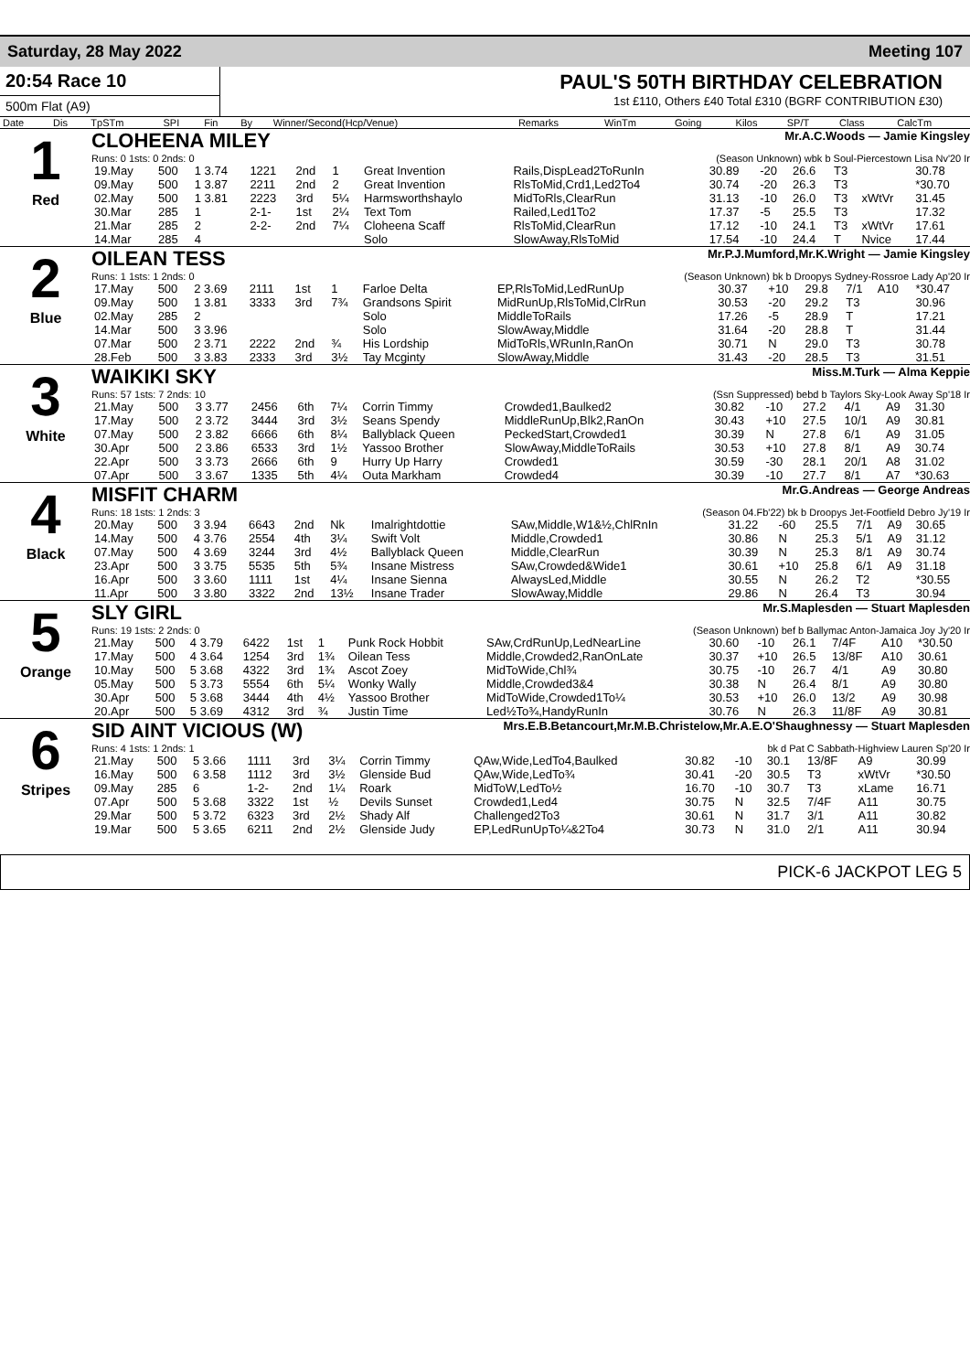Saturday, 28 May 2022 Meeting 107
20:54 Race 10
500m Flat (A9)
PAUL'S 50TH BIRTHDAY CELEBRATION
1st £110, Others £40 Total £310 (BGRF CONTRIBUTION £30)
| Date | Dis | TpSTm | SPI | Fin | By | Winner/Second(Hcp/Venue) | Remarks | WinTm | Going | Kilos | SP/T | Class | CalcTm |
| --- | --- | --- | --- | --- | --- | --- | --- | --- | --- | --- | --- | --- | --- |
1
Red
CLOHEENA MILEY Mr.A.C.Woods — Jamie Kingsley
Runs: 0 1sts: 0 2nds: 0 (Season Unknown) wbk b Soul-Piercestown Lisa Nv'20 Ir
| 19.May | 500 | 1 3.74 | 1221 | 2nd | 1 | Great Invention | Rails,DispLead2ToRunIn | 30.89 | -20 | 26.6 | T3 | | 30.78 |
| 09.May | 500 | 1 3.87 | 2211 | 2nd | 2 | Great Invention | RlsToMid,Crd1,Led2To4 | 30.74 | -20 | 26.3 | T3 | | *30.70 |
| 02.May | 500 | 1 3.81 | 2223 | 3rd | 5¼ | Harmsworthshaylo | MidToRls,ClearRun | 31.13 | -10 | 26.0 | T3 | xWtVr | 31.45 |
| 30.Mar | 285 | 1 | 2-1- | 1st | 2¼ | Text Tom | Railed,Led1To2 | 17.37 | -5 | 25.5 | T3 | | 17.32 |
| 21.Mar | 285 | 2 | 2-2- | 2nd | 7¼ | Cloheena Scaff | RlsToMid,ClearRun | 17.12 | -10 | 24.1 | T3 | xWtVr | 17.61 |
| 14.Mar | 285 | 4 | | | | Solo | SlowAway,RlsToMid | 17.54 | -10 | 24.4 | T | Nvice | 17.44 |
2
Blue
OILEAN TESS Mr.P.J.Mumford,Mr.K.Wright — Jamie Kingsley
Runs: 1 1sts: 1 2nds: 0 (Season Unknown) bk b Droopys Sydney-Rossroe Lady Ap'20 Ir
| 17.May | 500 | 2 3.69 | 2111 | 1st | 1 | Farloe Delta | EP,RlsToMid,LedRunUp | 30.37 | +10 | 29.8 | 7/1 | A10 | *30.47 |
| 09.May | 500 | 1 3.81 | 3333 | 3rd | 7¾ | Grandsons Spirit | MidRunUp,RlsToMid,ClrRun | 30.53 | -20 | 29.2 | T3 | | 30.96 |
| 02.May | 285 | 2 | | | | Solo | MiddleToRails | 17.26 | -5 | 28.9 | T | | 17.21 |
| 14.Mar | 500 | 3 3.96 | | | | Solo | SlowAway,Middle | 31.64 | -20 | 28.8 | T | | 31.44 |
| 07.Mar | 500 | 2 3.71 | 2222 | 2nd | ¾ | His Lordship | MidToRls,WRunIn,RanOn | 30.71 | N | 29.0 | T3 | | 30.78 |
| 28.Feb | 500 | 3 3.83 | 2333 | 3rd | 3½ | Tay Mcginty | SlowAway,Middle | 31.43 | -20 | 28.5 | T3 | | 31.51 |
3
White
WAIKIKI SKY Miss.M.Turk — Alma Keppie
Runs: 57 1sts: 7 2nds: 10 (Ssn Suppressed) bebd b Taylors Sky-Look Away Sp'18 Ir
| 21.May | 500 | 3 3.77 | 2456 | 6th | 7¼ | Corrin Timmy | Crowded1,Baulked2 | 30.82 | -10 | 27.2 | 4/1 | A9 | 31.30 |
| 17.May | 500 | 2 3.72 | 3444 | 3rd | 3½ | Seans Spendy | MiddleRunUp,Blk2,RanOn | 30.43 | +10 | 27.5 | 10/1 | A9 | 30.81 |
| 07.May | 500 | 2 3.82 | 6666 | 6th | 8¼ | Ballyblack Queen | PeckedStart,Crowded1 | 30.39 | N | 27.8 | 6/1 | A9 | 31.05 |
| 30.Apr | 500 | 2 3.86 | 6533 | 3rd | 1½ | Yassoo Brother | SlowAway,MiddleToRails | 30.53 | +10 | 27.8 | 8/1 | A9 | 30.74 |
| 22.Apr | 500 | 3 3.73 | 2666 | 6th | 9 | Hurry Up Harry | Crowded1 | 30.59 | -30 | 28.1 | 20/1 | A8 | 31.02 |
| 07.Apr | 500 | 3 3.67 | 1335 | 5th | 4¼ | Outa Markham | Crowded4 | 30.39 | -10 | 27.7 | 8/1 | A7 | *30.63 |
4
Black
MISFIT CHARM Mr.G.Andreas — George Andreas
Runs: 18 1sts: 1 2nds: 3 (Season 04.Fb'22) bk b Droopys Jet-Footfield Debro Jy'19 Ir
| 20.May | 500 | 3 3.94 | 6643 | 2nd | Nk | Imalrightdottie | SAw,Middle,W1&½,ChlRnIn | 31.22 | -60 | 25.5 | 7/1 | A9 | 30.65 |
| 14.May | 500 | 4 3.76 | 2554 | 4th | 3¼ | Swift Volt | Middle,Crowded1 | 30.86 | N | 25.3 | 5/1 | A9 | 31.12 |
| 07.May | 500 | 4 3.69 | 3244 | 3rd | 4½ | Ballyblack Queen | Middle,ClearRun | 30.39 | N | 25.3 | 8/1 | A9 | 30.74 |
| 23.Apr | 500 | 3 3.75 | 5535 | 5th | 5¾ | Insane Mistress | SAw,Crowded&Wide1 | 30.61 | +10 | 25.8 | 6/1 | A9 | 31.18 |
| 16.Apr | 500 | 3 3.60 | 1111 | 1st | 4¼ | Insane Sienna | AlwaysLed,Middle | 30.55 | N | 26.2 | T2 | | *30.55 |
| 11.Apr | 500 | 3 3.80 | 3322 | 2nd | 13½ | Insane Trader | SlowAway,Middle | 29.86 | N | 26.4 | T3 | | 30.94 |
5
Orange
SLY GIRL Mr.S.Maplesden — Stuart Maplesden
Runs: 19 1sts: 2 2nds: 0 (Season Unknown) bef b Ballymac Anton-Jamaica Joy Jy'20 Ir
| 21.May | 500 | 4 3.79 | 6422 | 1st | 1 | Punk Rock Hobbit | SAw,CrdRunUp,LedNearLine | 30.60 | -10 | 26.1 | 7/4F | A10 | *30.50 |
| 17.May | 500 | 4 3.64 | 1254 | 3rd | 1¾ | Oilean Tess | Middle,Crowded2,RanOnLate | 30.37 | +10 | 26.5 | 13/8F | A10 | 30.61 |
| 10.May | 500 | 5 3.68 | 4322 | 3rd | 1¾ | Ascot Zoey | MidToWide,Chl¾ | 30.75 | -10 | 26.7 | 4/1 | A9 | 30.80 |
| 05.May | 500 | 5 3.73 | 5554 | 6th | 5¼ | Wonky Wally | Middle,Crowded3&4 | 30.38 | N | 26.4 | 8/1 | A9 | 30.80 |
| 30.Apr | 500 | 5 3.68 | 3444 | 4th | 4½ | Yassoo Brother | MidToWide,Crowded1To¼ | 30.53 | +10 | 26.0 | 13/2 | A9 | 30.98 |
| 20.Apr | 500 | 5 3.69 | 4312 | 3rd | ¾ | Justin Time | Led½To¾,HandyRunIn | 30.76 | N | 26.3 | 11/8F | A9 | 30.81 |
6
Stripes
SID AINT VICIOUS (W) Mrs.E.B.Betancourt,Mr.M.B.Christelow,Mr.A.E.O'Shaughnessy — Stuart Maplesden
Runs: 4 1sts: 1 2nds: 1 bk d Pat C Sabbath-Highview Lauren Sp'20 Ir
| 21.May | 500 | 5 3.66 | 1111 | 3rd | 3¼ | Corrin Timmy | QAw,Wide,LedTo4,Baulked | 30.82 | -10 | 30.1 | 13/8F | A9 | 30.99 |
| 16.May | 500 | 6 3.58 | 1112 | 3rd | 3½ | Glenside Bud | QAw,Wide,LedTo¾ | 30.41 | -20 | 30.5 | T3 | xWtVr | *30.50 |
| 09.May | 285 | 6 | 1-2- | 2nd | 1¼ | Roark | MidToW,LedTo½ | 16.70 | -10 | 30.7 | T3 | xLame | 16.71 |
| 07.Apr | 500 | 5 3.68 | 3322 | 1st | ½ | Devils Sunset | Crowded1,Led4 | 30.75 | N | 32.5 | 7/4F | A11 | 30.75 |
| 29.Mar | 500 | 5 3.72 | 6323 | 3rd | 2½ | Shady Alf | Challenged2To3 | 30.61 | N | 31.7 | 3/1 | A11 | 30.82 |
| 19.Mar | 500 | 5 3.65 | 6211 | 2nd | 2½ | Glenside Judy | EP,LedRunUpTo¼&2To4 | 30.73 | N | 31.0 | 2/1 | A11 | 30.94 |
PICK-6 JACKPOT LEG 5